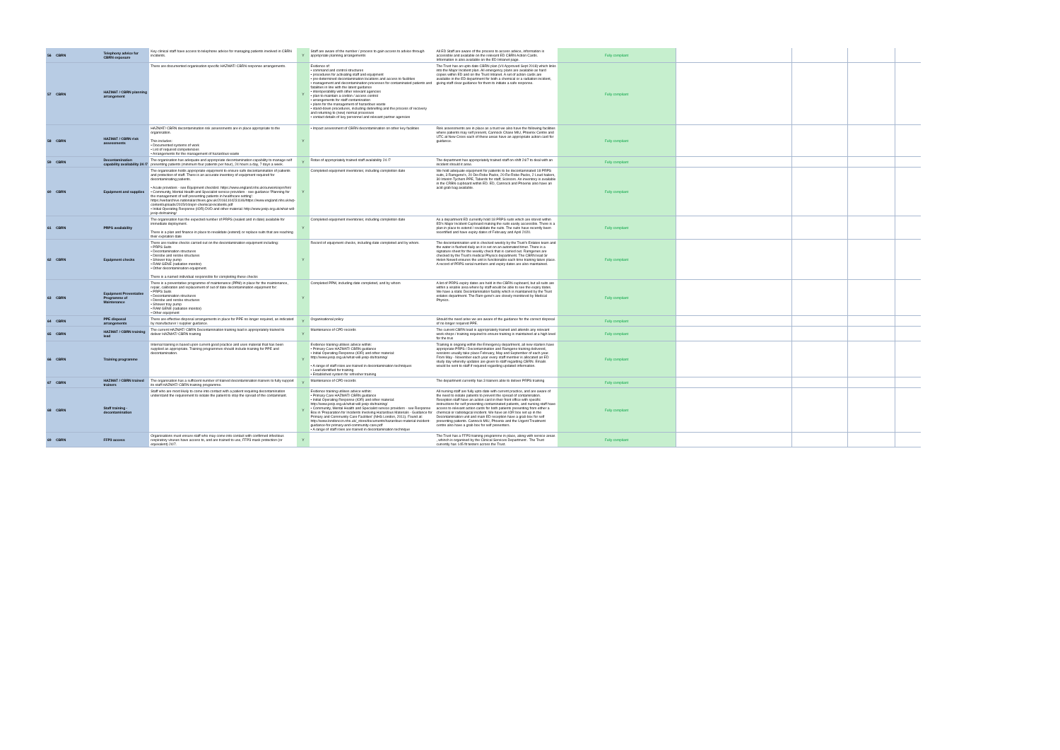| 56 | CBRN | Telephony advice for CBRN exposure | Key clinical staff have access to telephone advice for managing patients involved in CBRN incidents. | Y | Staff are aware of the number / process to gain access to advice through appropriate planning arrangements | All ED Staff are aware of the process to access advice, information is accessible and available on the relevant ED CBRN Action Cards. Information is also available on the ED Intranet page. | Fully compliant | | | | |
| 57 | CBRN | HAZMAT / CBRN planning arrangement | There are documented organisation specific HAZMAT/ CBRN response arrangements. | Y | Evidence of: • command and control structures • procedures for activating staff and equipment • pre-determined decontamination locations and access to facilities • management and decontamination processes for contaminated patients and fatalities in line with the latest guidance • interoperability with other relevant agencies • plan to maintain a cordon / access control • arrangements for staff contamination • plans for the management of hazardous waste • stand-down procedures, including debriefing and the process of recovery and returning to (new) normal processes • contact details of key personnel and relevant partner agencies | The Trust has an upto date CBRN plan (V4 Approved Sept 2018) which links into the Major Incident plan. All emergency plans are available as hard copies within ED and on the Trust Intranet. A set of action cards are available in the ED department for both a chemical or a radiation incident, giving staff clear guidance for them to initiate a safe response. | Fully compliant | | | | |
| 58 | CBRN | HAZMAT / CBRN risk assessments | HAZMAT/ CBRN decontamination risk assessments are in place appropriate to the organisation. This includes: • Documented systems of work • List of required competencies • Arrangements for the management of hazardous waste | Y | • Impact assessment of CBRN decontamination on other key facilities | Risk assessments are in place as a trust we also have the following facilities where patients may self present, Cannock Chase MIU, Phoenix Centre and UTC at New Cross each of these areas have an appropriate action card for guidance. | Fully compliant | | | | |
| 59 | CBRN | Decontamination capability availability 24 /7 | The organisation has adequate and appropriate decontamination capability to manage self presenting patients (minimum four patients per hour), 24 hours a day, 7 days a week. | Y | Rotas of appropriately trained staff availability 24 /7 | The department has appropriately trained staff on shift 24/7 to deal with an incident should it arise. | Fully compliant | | | | |
| 60 | CBRN | Equipment and supplies | The organisation holds appropriate equipment to ensure safe decontamination of patients and protection of staff. There is an accurate inventory of equipment required for decontaminating patients. • Acute providers - see Equipment checklist: https://www.england.nhs.uk/ourwork/eprr/hm/ • Community, Mental Health and Specialist service providers - see guidance 'Planning for the management of self-presenting patients in healthcare setting': https://webarchive.nationalarchives.gov.uk/20161104231146/https://www.england.nhs.uk/wp-content/uploads/2015/04/eprr-chemical-incidents.pdf • Initial Operating Response (IOR) DVD and other material: http://www.jesip.org.uk/what-will-jesip-do/training/ | Y | Completed equipment inventories; including completion date | We hold adequate equipment for patients to be decontaminated 18 PRPS suits, 3 Ramgene's, 20 Dis-Robe Packs, 20 Re-Robe Packs, 2 Loud hailers, 30 Interim Tychem PPE, Taberds for staff, Scissors. An inventory is available in the CRBN cupboard within ED. ED, Cannock and Phoenix also have an acid grab bag available. | Fully compliant | | | | |
| 61 | CBRN | PRPS availability | The organisation has the expected number of PRPS (sealed and in date) available for immediate deployment. There is a plan and finance in place to revalidate (extend) or replace suits that are reaching their expiration date | Y | Completed equipment inventories; including completion date | As a department ED currently hold 18 PRPS suits which are stored within ED's Major Incident Cupboard making the suits easily accessible. There is a plan in place to extend / revalidate the suits. The suits have recently been recertified and have expiry dates of February and April 2020. | Fully compliant | | | | |
| 62 | CBRN | Equipment checks | There are routine checks carried out on the decontamination equipment including: • PRPS Suits • Decontamination structures • Disrobe and rerobe structures • Shower tray pump • RAM GENE (radiation monitor) • Other decontamination equipment. There is a named individual responsible for completing these checks | Y | Record of equipment checks, including date completed and by whom. | The decontamination unit is checked weekly by the Trust's Estates team and the water is flushed daily as it is set on an automated timer. There is a signature sheet for the weekly check that is carried out. Ramgenes are checked by the Trust's medical Physics department. The CBRN lead Sr Helen Newell ensures the unit is functionable each time training takes place. A record of PRPS serial numbers and expiry dates are also maintained. | Fully compliant | | | | |
| 63 | CBRN | Equipment Preventative Programme of Maintenance | There is a preventative programme of maintenance (PPM) in place for the maintenance, repair, calibration and replacement of out of date decontamination equipment for: • PRPS Suits • Decontamination structures • Disrobe and rerobe structures • Shower tray pump • RAM GENE (radiation monitor) • Other equipment | Y | Completed PPM, including date completed, and by whom | A list of PRPS expiry dates are held in the CBRN cupboard, but all suits are within a visable area where by staff would be able to see the expiry dates. We have a static Decontamination facility which is maintained by the Trust estates department. The Ram-gene's are closely monitored by Medical Physics. | Fully compliant | | | | |
| 64 | CBRN | PPE disposal arrangements | There are effective disposal arrangements in place for PPE no longer required, as indicated by manufacturer / supplier guidance. | Y | Organisational policy | Should the need arise we are aware of the guidance for the correct disposal of no longer required PPE. | Fully compliant | | | | |
| 65 | CBRN | HAZMAT / CBRN training lead | The current HAZMAT/ CBRN Decontamination training lead is appropriately trained to deliver HAZMAT/ CBRN training | Y | Maintenance of CPD records | The current CBRN lead is appropriately trained and attends any relevant work shops / training required to ensure training is maintained at a high level for the trus | Fully compliant | | | | |
| 66 | CBRN | Training programme | Internal training is based upon current good practice and uses material that has been supplied as appropriate. Training programmes should include training for PPE and decontamination. | Y | Evidence training utilises advice within: • Primary Care HAZMAT/ CBRN guidance • Initial Operating Response (IOR) and other material: http://www.jesip.org.uk/what-will-jesip-do/training/ • A range of staff roles are trained in decontamination techniques • Lead identified for training • Established system for refresher training | Training is ongoing within the Emergency department, all new starters have appropriate PRPS / Decontamination and Ramgene training delivered, sessions usually take place February, May and September of each year. From May - November each year every staff member is allocated an ED study day whereby updates are given to staff regarding CBRN. Emails would be sent to staff if required regarding updated information. | Fully compliant | | | | |
| 67 | CBRN | HAZMAT / CBRN trained trainers | The organisation has a sufficient number of trained decontamination trainers to fully support its staff HAZMAT/ CBRN training programme. | Y | Maintenance of CPD records | The department currently has 3 trainers able to deliver PRPS training | Fully compliant | | | | |
| 68 | CBRN | Staff training - decontamination | Staff who are most likely to come into contact with a patient requiring decontamination understand the requirement to isolate the patient to stop the spread of the contaminant. | Y | Evidence training utilises advice within: • Primary Care HAZMAT/ CBRN guidance • Initial Operating Response (IOR) and other material: http://www.jesip.org.uk/what-will-jesip-do/training/ • Community, Mental Health and Specialist service providers - see Response Box in 'Preparation for Incidents Involving Hazardous Materials - Guidance for Primary and Community Care Facilities' (NHS London, 2011). Found at: http://www.londonccn.nhs.uk/_store/documents/hazardous-material-incident-guidance-for-primary-and-community-care.pdf • A range of staff roles are trained in decontamination technique | All nursing staff are fully upto date with current practice, and are aware of the need to isolate patients to prevent the spread of contamination. Reception staff have an action card in their front office with specific instructions for self presenting contaminated patients, and nursing staff have access to relevant action cards for both patients presenting from either a chemical or radiological incident. We have an IOR box set up in the Decontamination unit and main ED reception have a grab box for self presenting patients. Cannock MIU, Phoenix and the Urgent Treatment centre also have a grab box for self presenters. | Fully compliant | | | | |
| 69 | CBRN | FFP3 access | Organisations must ensure staff who may come into contact with confirmed infectious respiratory viruses have access to, and are trained to use, FFP3 mask protection (or equivalent) 24/7. | Y | | The Trust has a FFP3 training programme in place, along with service areas , whinch is organised by the Clinical Services Department . The Trust currently has 145 fit testers across the Trust. | Fully compliant | | | | |